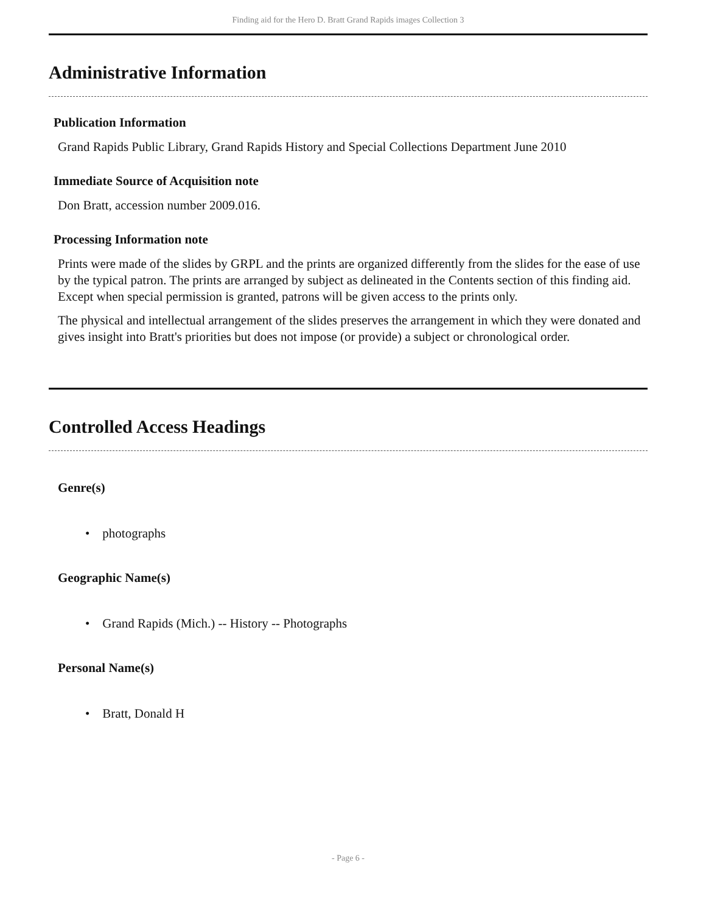Finding aid for the Hero D. Bratt Grand Rapids images Collection 3
Administrative Information
Publication Information
Grand Rapids Public Library, Grand Rapids History and Special Collections Department June 2010
Immediate Source of Acquisition note
Don Bratt, accession number 2009.016.
Processing Information note
Prints were made of the slides by GRPL and the prints are organized differently from the slides for the ease of use by the typical patron. The prints are arranged by subject as delineated in the Contents section of this finding aid. Except when special permission is granted, patrons will be given access to the prints only.
The physical and intellectual arrangement of the slides preserves the arrangement in which they were donated and gives insight into Bratt's priorities but does not impose (or provide) a subject or chronological order.
Controlled Access Headings
Genre(s)
• photographs
Geographic Name(s)
• Grand Rapids (Mich.) -- History -- Photographs
Personal Name(s)
• Bratt, Donald H
- Page 6 -